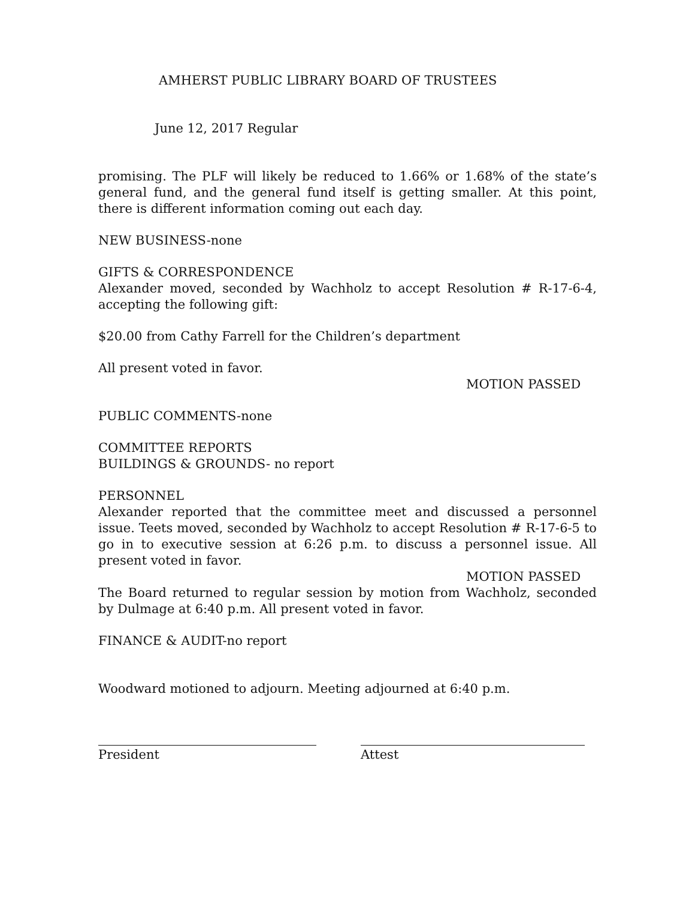AMHERST PUBLIC LIBRARY BOARD OF TRUSTEES
June 12, 2017 Regular
promising. The PLF will likely be reduced to 1.66% or 1.68% of the state’s general fund, and the general fund itself is getting smaller. At this point, there is different information coming out each day.
NEW BUSINESS-none
GIFTS & CORRESPONDENCE
Alexander moved, seconded by Wachholz to accept Resolution # R-17-6-4, accepting the following gift:
$20.00 from Cathy Farrell for the Children’s department
All present voted in favor.
MOTION PASSED
PUBLIC COMMENTS-none
COMMITTEE REPORTS
BUILDINGS & GROUNDS- no report
PERSONNEL
Alexander reported that the committee meet and discussed a personnel issue. Teets moved, seconded by Wachholz to accept Resolution # R-17-6-5 to go in to executive session at 6:26 p.m. to discuss a personnel issue. All present voted in favor.
MOTION PASSED
The Board returned to regular session by motion from Wachholz, seconded by Dulmage at 6:40 p.m. All present voted in favor.
FINANCE & AUDIT-no report
Woodward motioned to adjourn. Meeting adjourned at 6:40 p.m.
President Attest